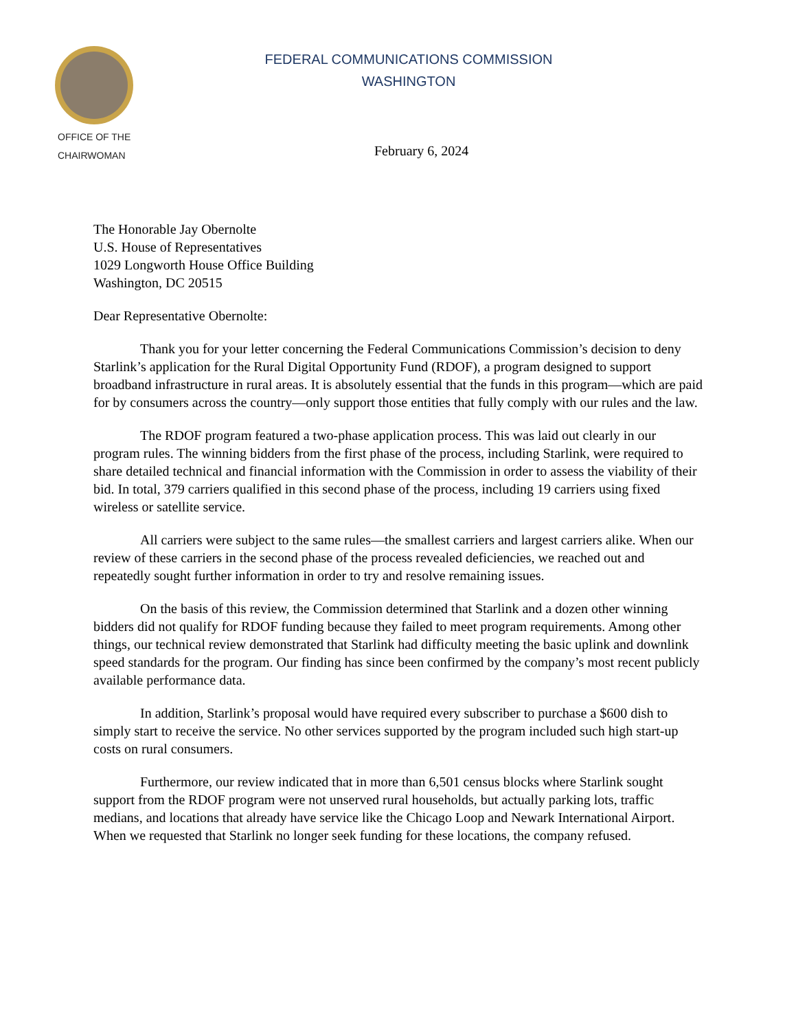FEDERAL COMMUNICATIONS COMMISSION
WASHINGTON
OFFICE OF THE
CHAIRWOMAN
February 6, 2024
The Honorable Jay Obernolte
U.S. House of Representatives
1029 Longworth House Office Building
Washington, DC 20515
Dear Representative Obernolte:
Thank you for your letter concerning the Federal Communications Commission’s decision to deny Starlink’s application for the Rural Digital Opportunity Fund (RDOF), a program designed to support broadband infrastructure in rural areas. It is absolutely essential that the funds in this program—which are paid for by consumers across the country—only support those entities that fully comply with our rules and the law.
The RDOF program featured a two-phase application process. This was laid out clearly in our program rules. The winning bidders from the first phase of the process, including Starlink, were required to share detailed technical and financial information with the Commission in order to assess the viability of their bid. In total, 379 carriers qualified in this second phase of the process, including 19 carriers using fixed wireless or satellite service.
All carriers were subject to the same rules—the smallest carriers and largest carriers alike. When our review of these carriers in the second phase of the process revealed deficiencies, we reached out and repeatedly sought further information in order to try and resolve remaining issues.
On the basis of this review, the Commission determined that Starlink and a dozen other winning bidders did not qualify for RDOF funding because they failed to meet program requirements. Among other things, our technical review demonstrated that Starlink had difficulty meeting the basic uplink and downlink speed standards for the program. Our finding has since been confirmed by the company’s most recent publicly available performance data.
In addition, Starlink’s proposal would have required every subscriber to purchase a $600 dish to simply start to receive the service. No other services supported by the program included such high start-up costs on rural consumers.
Furthermore, our review indicated that in more than 6,501 census blocks where Starlink sought support from the RDOF program were not unserved rural households, but actually parking lots, traffic medians, and locations that already have service like the Chicago Loop and Newark International Airport. When we requested that Starlink no longer seek funding for these locations, the company refused.